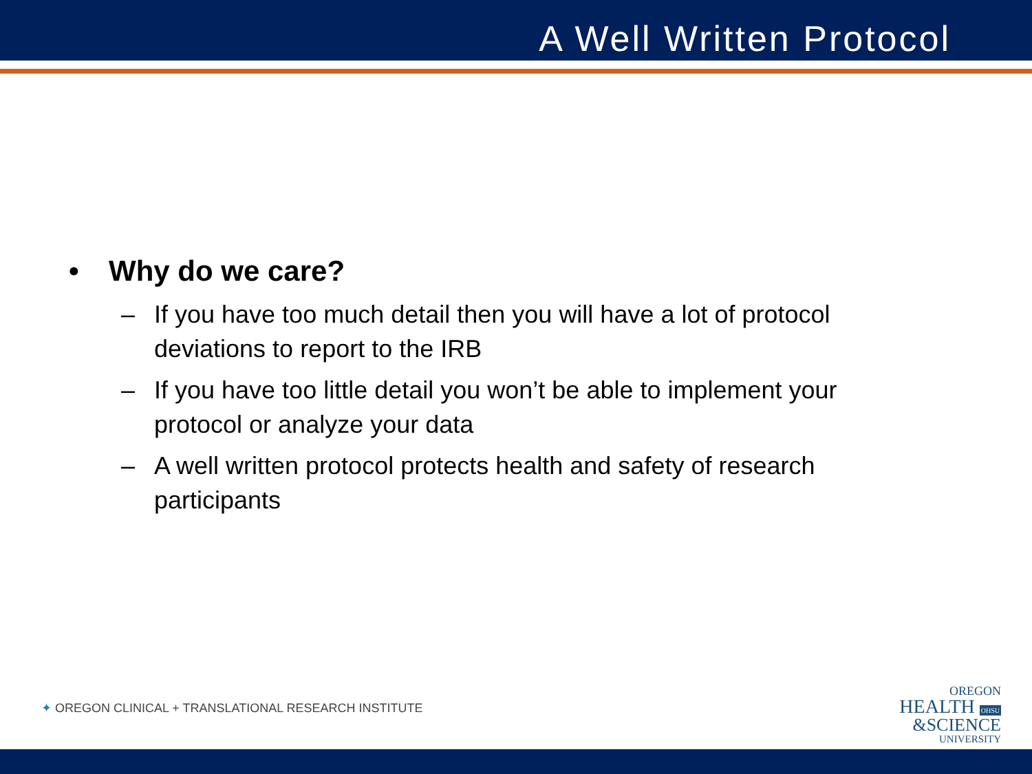A Well Written Protocol
• Why do we care?
– If you have too much detail then you will have a lot of protocol deviations to report to the IRB
– If you have too little detail you won’t be able to implement your protocol or analyze your data
– A well written protocol protects health and safety of research participants
✦ OREGON CLINICAL + TRANSLATIONAL RESEARCH INSTITUTE
OREGON
HEALTH OHSU
&SCIENCE
UNIVERSITY